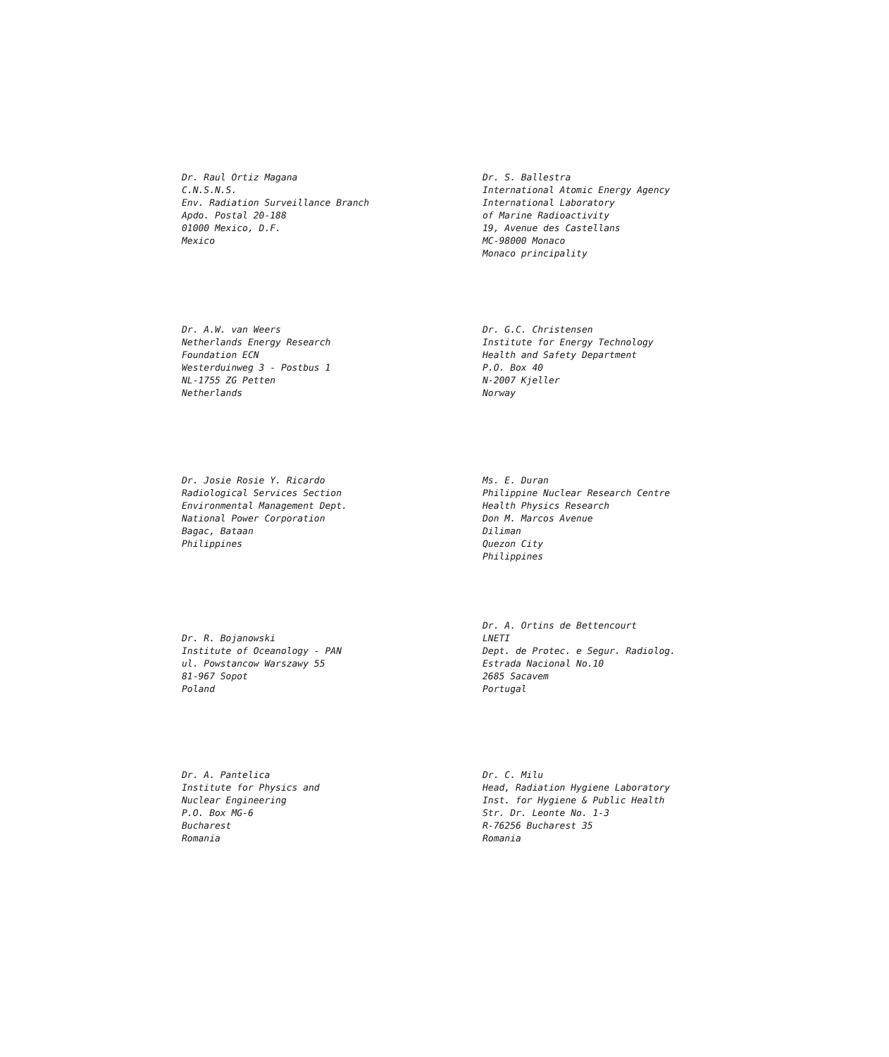Dr. Raul Ortiz Magana
C.N.S.N.S.
Env. Radiation Surveillance Branch
Apdo. Postal 20-188
01000 Mexico, D.F.
Mexico
Dr. S. Ballestra
International Atomic Energy Agency
International Laboratory
of Marine Radioactivity
19, Avenue des Castellans
MC-98000 Monaco
Monaco principality
Dr. A.W. van Weers
Netherlands Energy Research
Foundation ECN
Westerduinweg 3 - Postbus 1
NL-1755 ZG Petten
Netherlands
Dr. G.C. Christensen
Institute for Energy Technology
Health and Safety Department
P.O. Box 40
N-2007 Kjeller
Norway
Dr. Josie Rosie Y. Ricardo
Radiological Services Section
Environmental Management Dept.
National Power Corporation
Bagac, Bataan
Philippines
Ms. E. Duran
Philippine Nuclear Research Centre
Health Physics Research
Don M. Marcos Avenue
Diliman
Quezon City
Philippines
Dr. R. Bojanowski
Institute of Oceanology - PAN
ul. Powstancow Warszawy 55
81-967 Sopot
Poland
Dr. A. Ortins de Bettencourt
LNETI
Dept. de Protec. e Segur. Radiolog.
Estrada Nacional No.10
2685 Sacavem
Portugal
Dr. A. Pantelica
Institute for Physics and
Nuclear Engineering
P.O. Box MG-6
Bucharest
Romania
Dr. C. Milu
Head, Radiation Hygiene Laboratory
Inst. for Hygiene & Public Health
Str. Dr. Leonte No. 1-3
R-76256 Bucharest 35
Romania